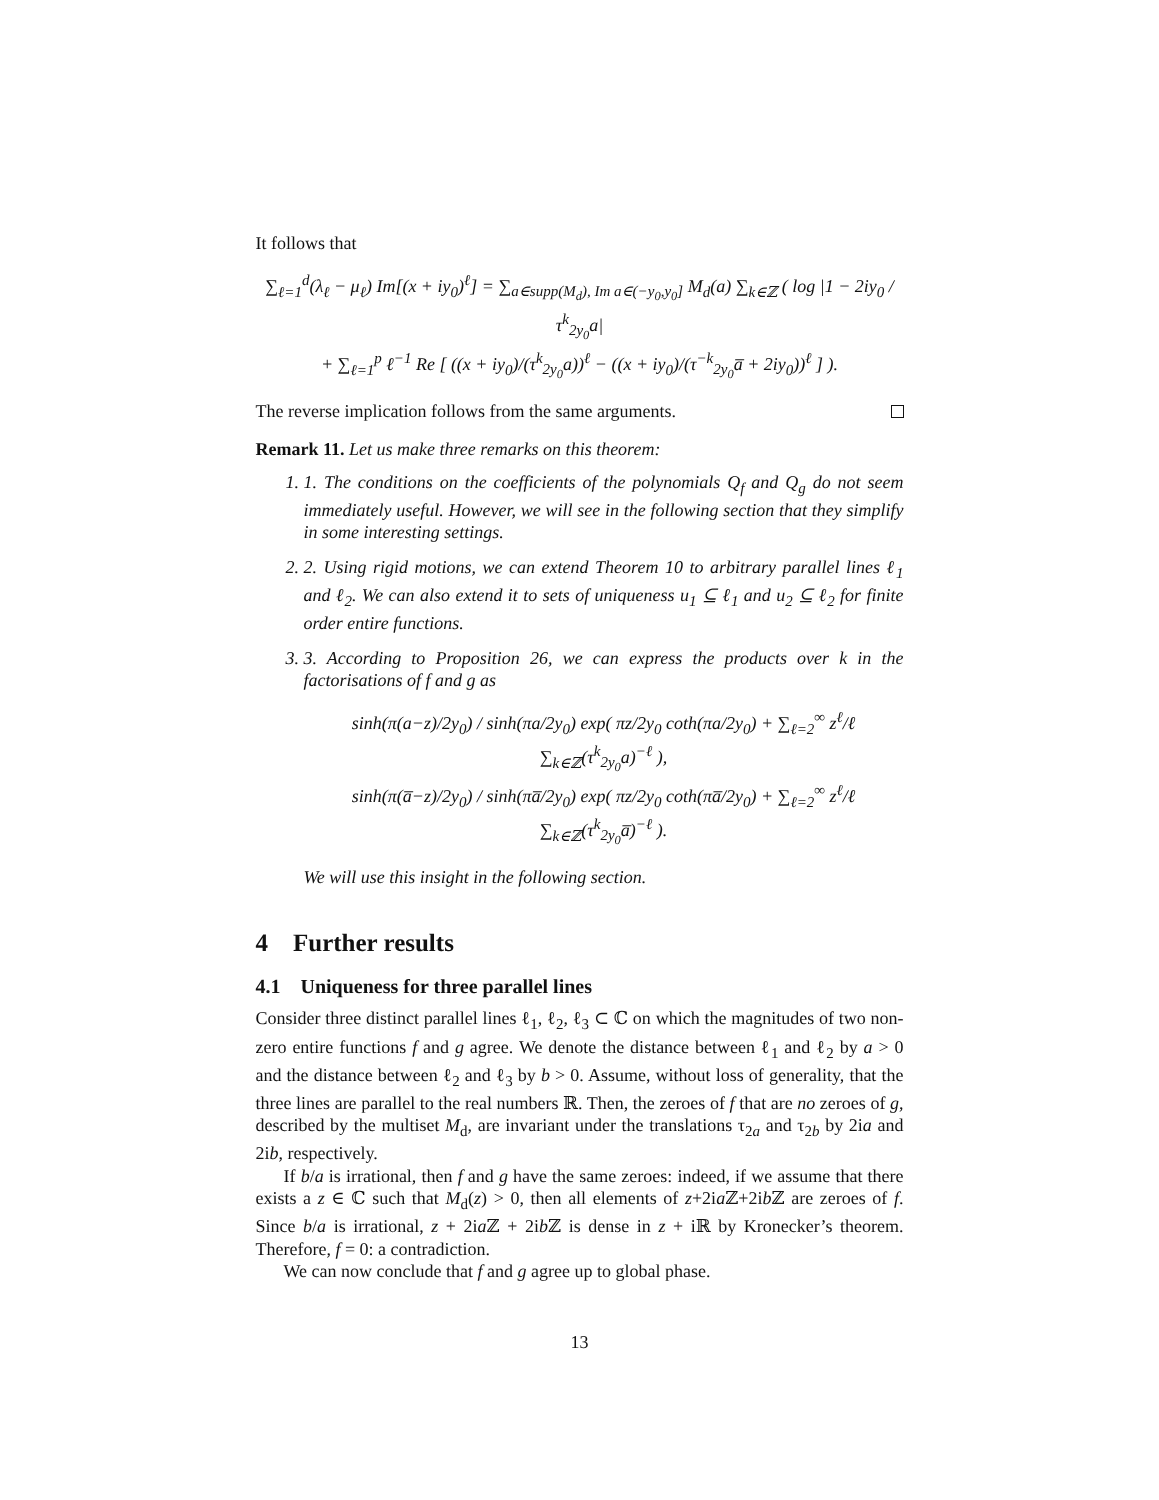It follows that
∑<sub>ℓ=1</sub><sup>d</sup>(λ<sub>ℓ</sub> − μ<sub>ℓ</sub>) Im[(x + iy<sub>0</sub>)<sup>ℓ</sup>] = ∑<sub>a∈supp(M<sub>d</sub>), Im a∈(−y<sub>0</sub>,y<sub>0</sub>]</sub> M<sub>d</sub>(a) ∑<sub>k∈ℤ</sub> ( log |1 − 2iy<sub>0</sub> / τ<sup>k</sup><sub>2y<sub>0</sub></sub>a|
+ ∑<sub>ℓ=1</sub><sup>p</sup> ℓ<sup>−1</sup> Re [ ((x + iy<sub>0</sub>)/(τ<sup>k</sup><sub>2y<sub>0</sub></sub>a))<sup>ℓ</sup> − ((x + iy<sub>0</sub>)/(τ<sup>−k</sup><sub>2y<sub>0</sub></sub>a̅ + 2iy<sub>0</sub>))<sup>ℓ</sup> ] ).
The reverse implication follows from the same arguments.
Remark 11. Let us make three remarks on this theorem:
1. 1. The conditions on the coefficients of the polynomials Q<sub>f</sub> and Q<sub>g</sub> do not seem immediately useful. However, we will see in the following section that they simplify in some interesting settings.
2. 2. Using rigid motions, we can extend Theorem 10 to arbitrary parallel lines ℓ<sub>1</sub> and ℓ<sub>2</sub>. We can also extend it to sets of uniqueness u<sub>1</sub> ⊆ ℓ<sub>1</sub> and u<sub>2</sub> ⊆ ℓ<sub>2</sub> for finite order entire functions.
3. 3. According to Proposition 26, we can express the products over k in the factorisations of f and g as
sinh(π(a−z)/2y<sub>0</sub>) / sinh(πa/2y<sub>0</sub>) exp( πz/2y<sub>0</sub> coth(πa/2y<sub>0</sub>) + ∑<sub>ℓ=2</sub><sup>∞</sup> z<sup>ℓ</sup>/ℓ ∑<sub>k∈ℤ</sub>(τ<sup>k</sup><sub>2y<sub>0</sub></sub>a)<sup>−ℓ</sup> ),
sinh(π(a̅−z)/2y<sub>0</sub>) / sinh(πa̅/2y<sub>0</sub>) exp( πz/2y<sub>0</sub> coth(πa̅/2y<sub>0</sub>) + ∑<sub>ℓ=2</sub><sup>∞</sup> z<sup>ℓ</sup>/ℓ ∑<sub>k∈ℤ</sub>(τ<sup>k</sup><sub>2y<sub>0</sub></sub>a̅)<sup>−ℓ</sup> ).
We will use this insight in the following section.
4 Further results
4.1 Uniqueness for three parallel lines
Consider three distinct parallel lines ℓ<sub>1</sub>, ℓ<sub>2</sub>, ℓ<sub>3</sub> ⊂ ℂ on which the magnitudes of two non-zero entire functions f and g agree. We denote the distance between ℓ<sub>1</sub> and ℓ<sub>2</sub> by a > 0 and the distance between ℓ<sub>2</sub> and ℓ<sub>3</sub> by b > 0. Assume, without loss of generality, that the three lines are parallel to the real numbers ℝ. Then, the zeroes of f that are no zeroes of g, described by the multiset M<sub>d</sub>, are invariant under the translations τ<sub>2a</sub> and τ<sub>2b</sub> by 2ia and 2ib, respectively.
If b/a is irrational, then f and g have the same zeroes: indeed, if we assume that there exists a z ∈ ℂ such that M<sub>d</sub>(z) > 0, then all elements of z+2ia ℤ+2ib ℤ are zeroes of f. Since b/a is irrational, z + 2ia ℤ + 2ib ℤ is dense in z + iℝ by Kronecker’s theorem. Therefore, f = 0: a contradiction.
We can now conclude that f and g agree up to global phase.
13